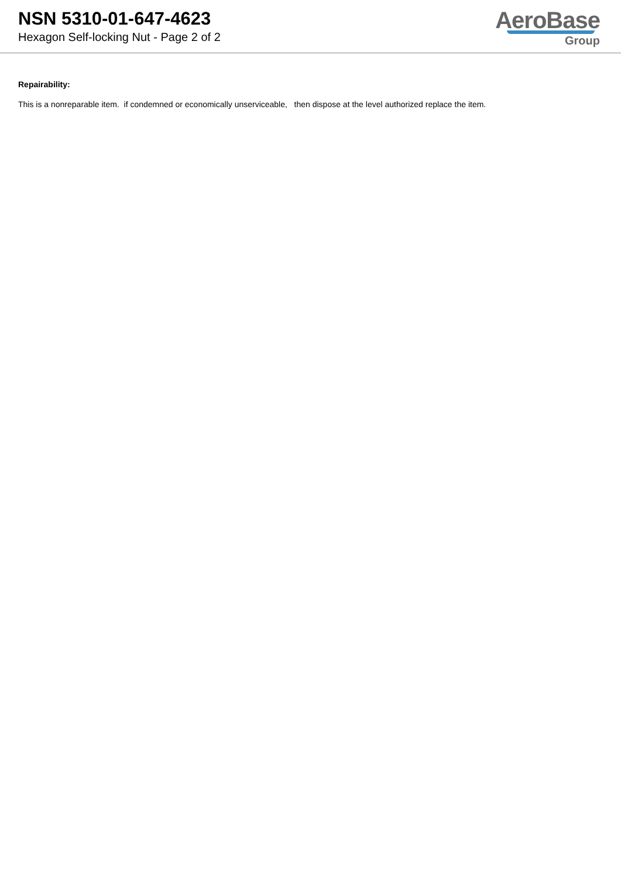NSN 5310-01-647-4623
Hexagon Self-locking Nut - Page 2 of 2
AeroBase
Group
Repairability:
This is a nonreparable item. if condemned or economically unserviceable, then dispose at the level authorized replace the item.